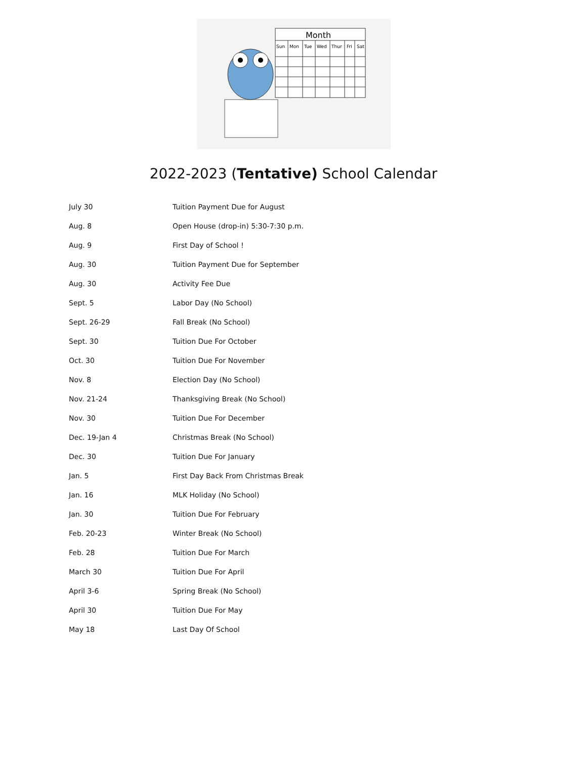Month
Sun
Mon
Tue
Wed
Thur
Fri
Sat
2022-2023 (Tentative) School Calendar
| July 30 | Tuition Payment Due for August |
| Aug. 8 | Open House (drop-in) 5:30-7:30 p.m. |
| Aug. 9 | First Day of School ! |
| Aug. 30 | Tuition Payment Due for September |
| Aug. 30 | Activity Fee Due |
| Sept. 5 | Labor Day (No School) |
| Sept. 26-29 | Fall Break (No School) |
| Sept. 30 | Tuition Due For October |
| Oct. 30 | Tuition Due For November |
| Nov. 8 | Election Day (No School) |
| Nov. 21-24 | Thanksgiving Break (No School) |
| Nov. 30 | Tuition Due For December |
| Dec. 19-Jan 4 | Christmas Break (No School) |
| Dec. 30 | Tuition Due For January |
| Jan. 5 | First Day Back From Christmas Break |
| Jan. 16 | MLK Holiday (No School) |
| Jan. 30 | Tuition Due For February |
| Feb. 20-23 | Winter Break (No School) |
| Feb. 28 | Tuition Due For March |
| March 30 | Tuition Due For April |
| April 3-6 | Spring Break (No School) |
| April 30 | Tuition Due For May |
| May 18 | Last Day Of School |